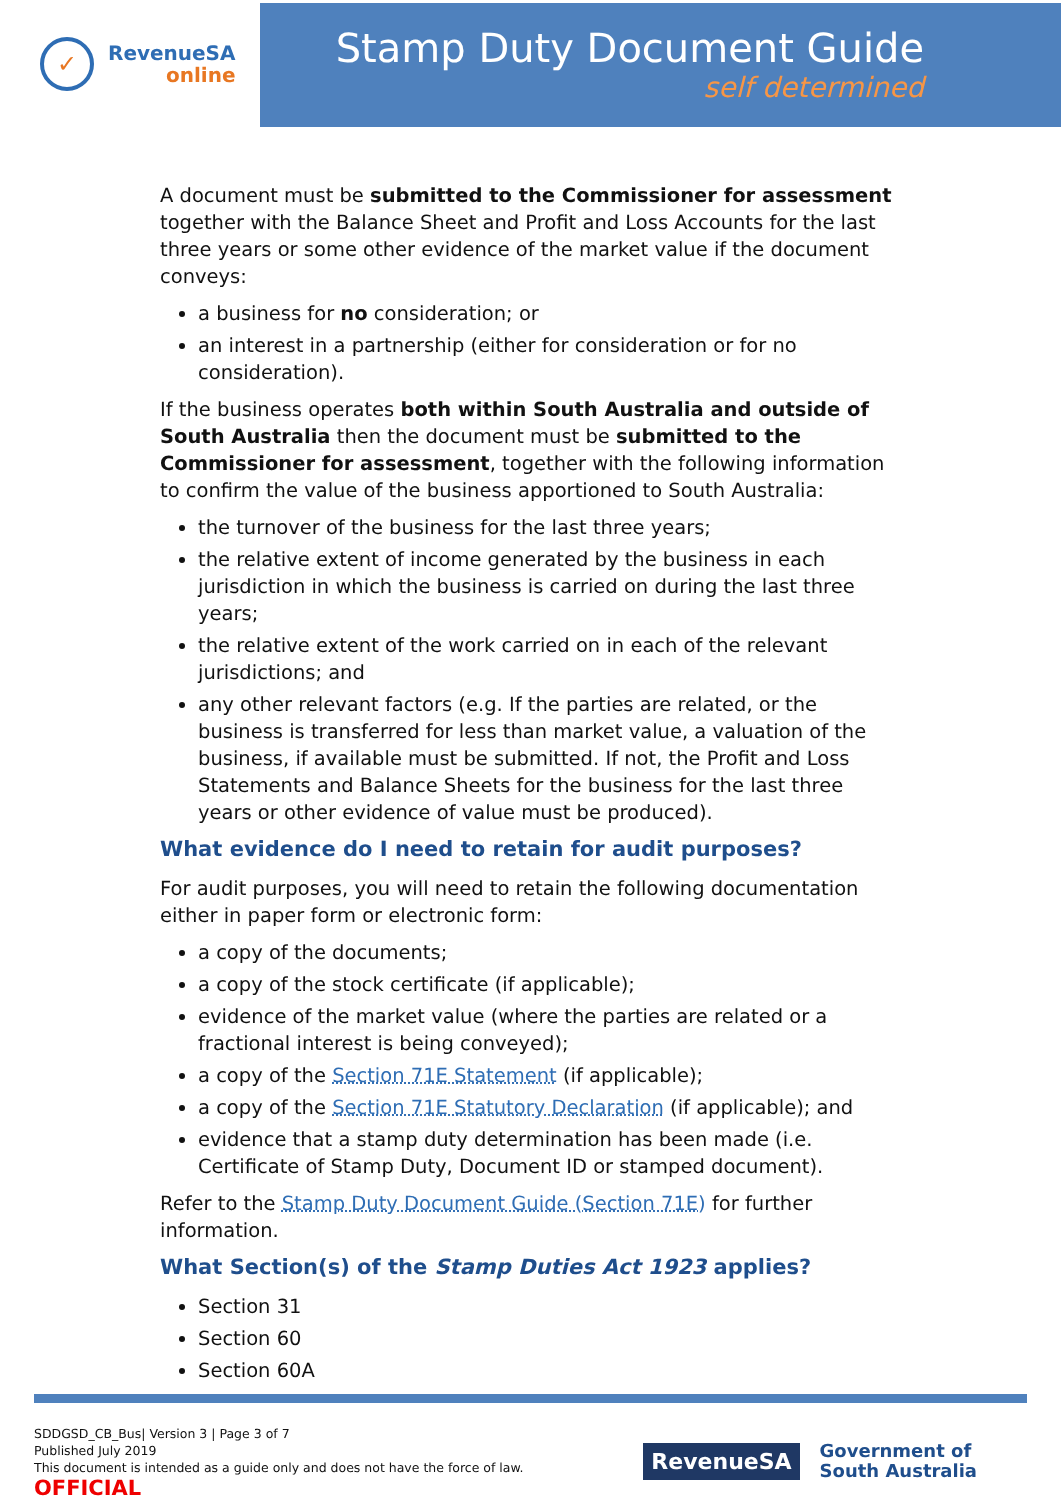✓
RevenueSA
online
Stamp Duty Document Guide
self determined
A document must be submitted to the Commissioner for assessment together with the Balance Sheet and Profit and Loss Accounts for the last three years or some other evidence of the market value if the document conveys:
a business for no consideration; or
an interest in a partnership (either for consideration or for no consideration).
If the business operates both within South Australia and outside of South Australia then the document must be submitted to the Commissioner for assessment, together with the following information to confirm the value of the business apportioned to South Australia:
the turnover of the business for the last three years;
the relative extent of income generated by the business in each jurisdiction in which the business is carried on during the last three years;
the relative extent of the work carried on in each of the relevant jurisdictions; and
any other relevant factors (e.g. If the parties are related, or the business is transferred for less than market value, a valuation of the business, if available must be submitted. If not, the Profit and Loss Statements and Balance Sheets for the business for the last three years or other evidence of value must be produced).
What evidence do I need to retain for audit purposes?
For audit purposes, you will need to retain the following documentation either in paper form or electronic form:
a copy of the documents;
a copy of the stock certificate (if applicable);
evidence of the market value (where the parties are related or a fractional interest is being conveyed);
a copy of the Section 71E Statement (if applicable);
a copy of the Section 71E Statutory Declaration (if applicable); and
evidence that a stamp duty determination has been made (i.e. Certificate of Stamp Duty, Document ID or stamped document).
Refer to the Stamp Duty Document Guide (Section 71E) for further information.
What Section(s) of the Stamp Duties Act 1923 applies?
Section 31
Section 60
Section 60A
SDDGSD_CB_Bus| Version 3 | Page 3 of 7
Published July 2019
This document is intended as a guide only and does not have the force of law.
OFFICIAL
RevenueSA
Government of
South Australia